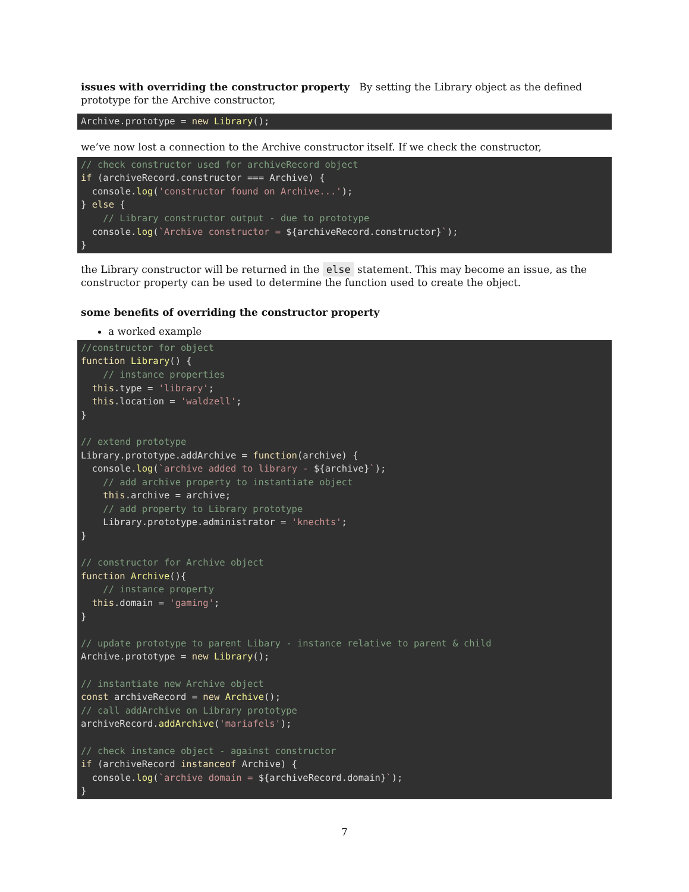issues with overriding the constructor property By setting the Library object as the defined prototype for the Archive constructor,
Archive.prototype = new Library();
we’ve now lost a connection to the Archive constructor itself. If we check the constructor,
// check constructor used for archiveRecord object
if (archiveRecord.constructor === Archive) {
  console.log('constructor found on Archive...');
} else {
    // Library constructor output - due to prototype
  console.log(`Archive constructor = ${archiveRecord.constructor}`);
}
the Library constructor will be returned in the else statement. This may become an issue, as the constructor property can be used to determine the function used to create the object.
some benefits of overriding the constructor property
a worked example
//constructor for object
function Library() {
    // instance properties
  this.type = 'library';
  this.location = 'waldzell';
}

// extend prototype
Library.prototype.addArchive = function(archive) {
  console.log(`archive added to library - ${archive}`);
    // add archive property to instantiate object
    this.archive = archive;
    // add property to Library prototype
    Library.prototype.administrator = 'knechts';
}

// constructor for Archive object
function Archive(){
    // instance property
  this.domain = 'gaming';
}

// update prototype to parent Libary - instance relative to parent & child
Archive.prototype = new Library();

// instantiate new Archive object
const archiveRecord = new Archive();
// call addArchive on Library prototype
archiveRecord.addArchive('mariafels');

// check instance object - against constructor
if (archiveRecord instanceof Archive) {
  console.log(`archive domain = ${archiveRecord.domain}`);
}
7